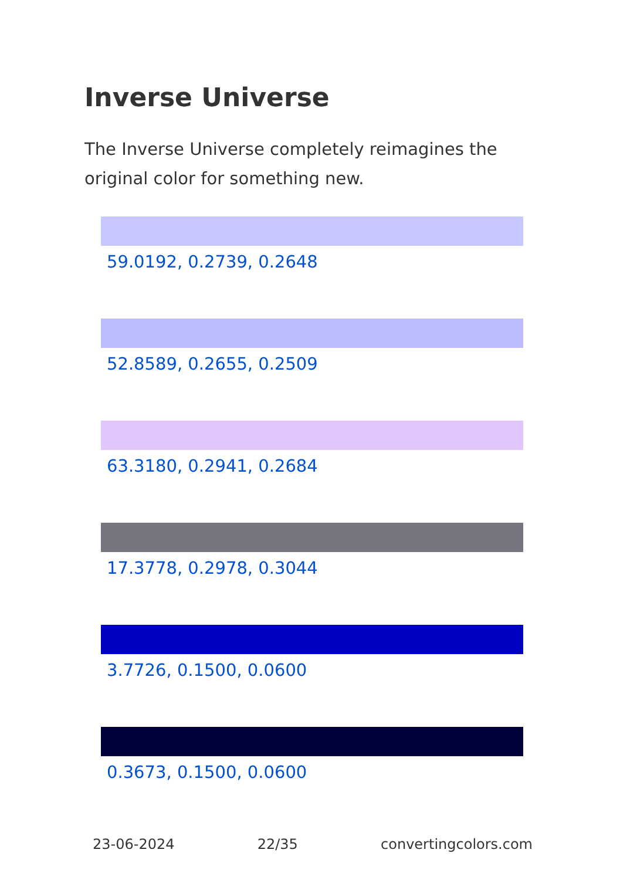Inverse Universe
The Inverse Universe completely reimagines the original color for something new.
59.0192, 0.2739, 0.2648
52.8589, 0.2655, 0.2509
63.3180, 0.2941, 0.2684
17.3778, 0.2978, 0.3044
3.7726, 0.1500, 0.0600
0.3673, 0.1500, 0.0600
23-06-2024 22/35 convertingcolors.com